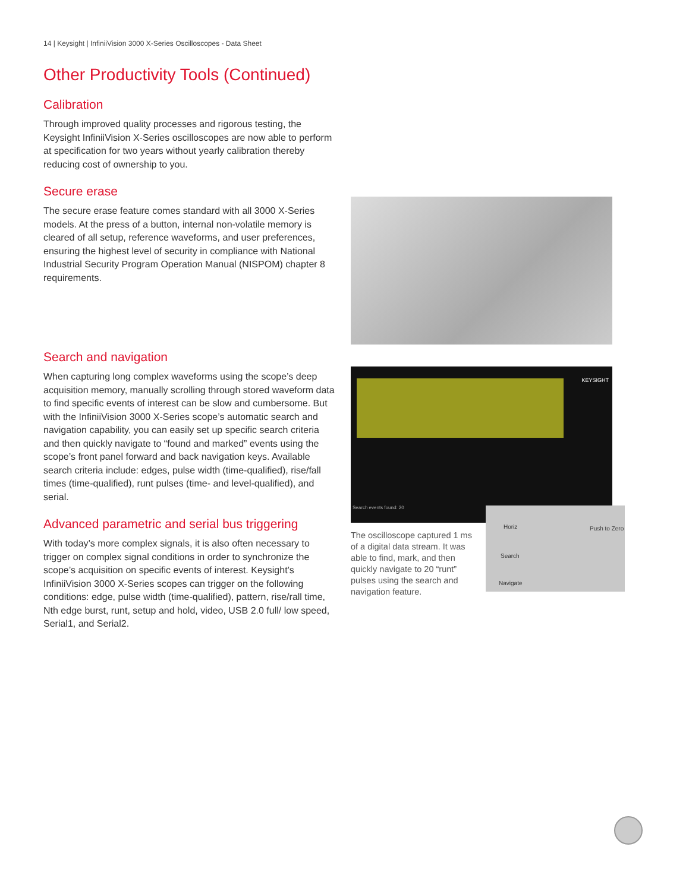14 | Keysight | InfiniiVision 3000 X-Series Oscilloscopes - Data Sheet
Other Productivity Tools (Continued)
Calibration
Through improved quality processes and rigorous testing, the Keysight InfiniiVision X-Series oscilloscopes are now able to perform at specification for two years without yearly calibration thereby reducing cost of ownership to you.
Secure erase
The secure erase feature comes standard with all 3000 X-Series models. At the press of a button, internal non-volatile memory is cleared of all setup, reference waveforms, and user preferences, ensuring the highest level of security in compliance with National Industrial Security Program Operation Manual (NISPOM) chapter 8 requirements.
Search and navigation
When capturing long complex waveforms using the scope’s deep acquisition memory, manually scrolling through stored waveform data to find specific events of interest can be slow and cumbersome. But with the InfiniiVision 3000 X-Series scope’s automatic search and navigation capability, you can easily set up specific search criteria and then quickly navigate to “found and marked” events using the scope’s front panel forward and back navigation keys. Available search criteria include: edges, pulse width (time-qualified), rise/fall times (time-qualified), runt pulses (time- and level-qualified), and serial.
Advanced parametric and serial bus triggering
With today’s more complex signals, it is also often necessary to trigger on complex signal conditions in order to synchronize the scope’s acquisition on specific events of interest. Keysight’s InfiniiVision 3000 X-Series scopes can trigger on the following conditions: edge, pulse width (time-qualified), pattern, rise/rall time, Nth edge burst, runt, setup and hold, video, USB 2.0 full/ low speed, Serial1, and Serial2.
KEYSIGHT
Search events found: 20
Horiz Push to Zero
Search
Navigate
The oscilloscope captured 1 ms of a digital data stream. It was able to find, mark, and then quickly navigate to 20 “runt” pulses using the search and navigation feature.